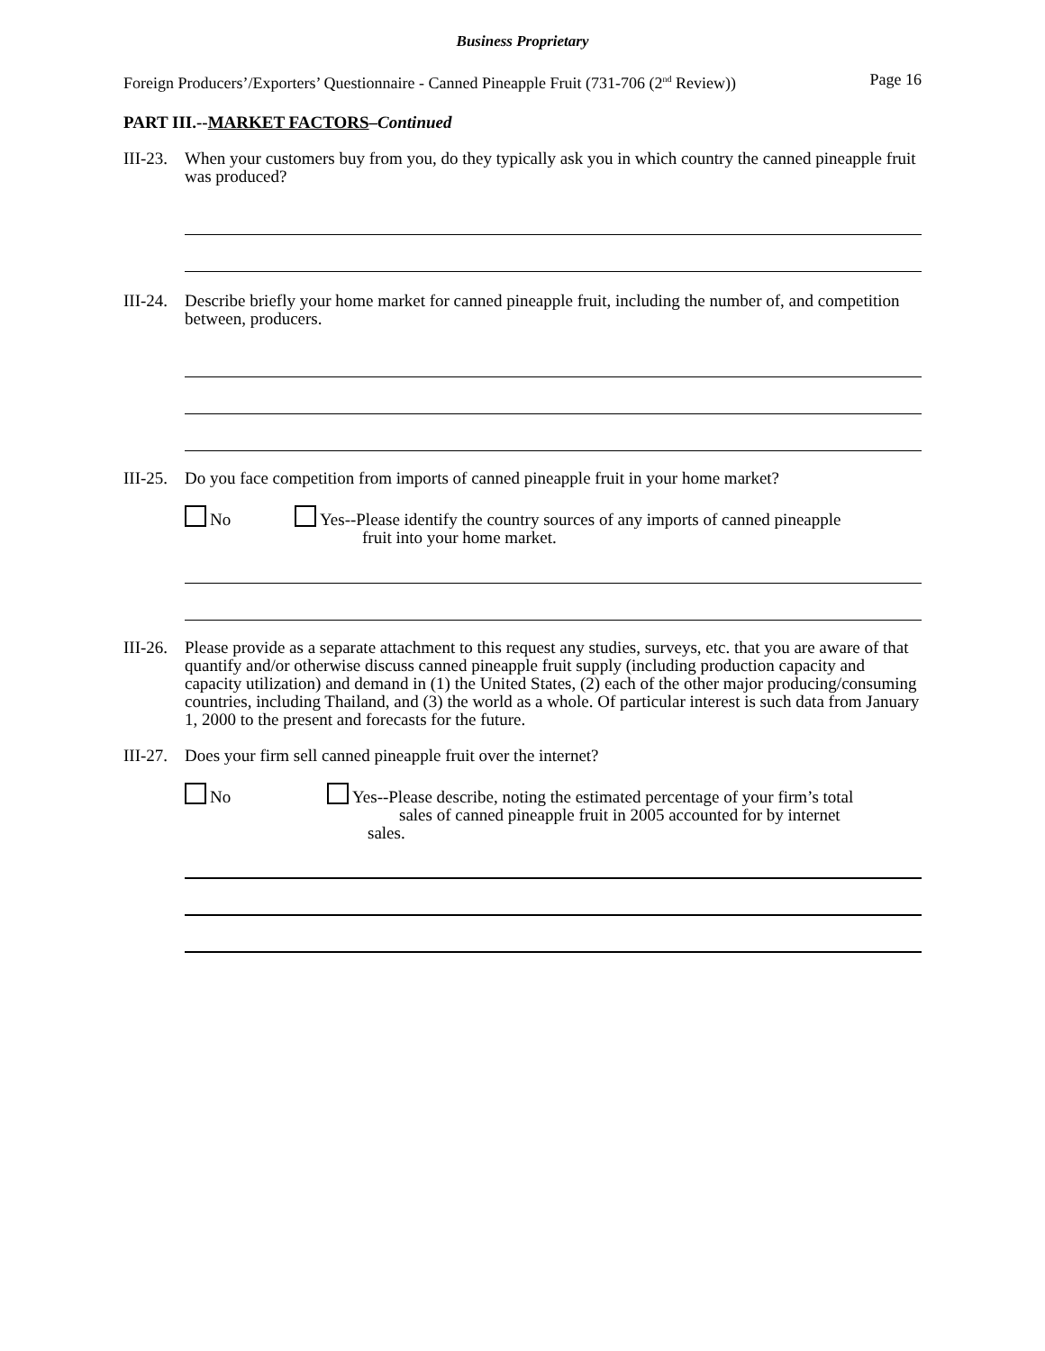Business Proprietary
Foreign Producers’/Exporters’ Questionnaire - Canned Pineapple Fruit (731-706 (2<sup>nd</sup> Review)) Page 16
PART III.--MARKET FACTORS–Continued
III-23. When your customers buy from you, do they typically ask you in which country the canned pineapple fruit was produced?
III-24. Describe briefly your home market for canned pineapple fruit, including the number of, and competition between, producers.
III-25. Do you face competition from imports of canned pineapple fruit in your home market?
No Yes--Please identify the country sources of any imports of canned pineapple
fruit into your home market.
III-26. Please provide as a separate attachment to this request any studies, surveys, etc. that you are aware of that quantify and/or otherwise discuss canned pineapple fruit supply (including production capacity and capacity utilization) and demand in (1) the United States, (2) each of the other major producing/consuming countries, including Thailand, and (3) the world as a whole. Of particular interest is such data from January 1, 2000 to the present and forecasts for the future.
III-27. Does your firm sell canned pineapple fruit over the internet?
No Yes--Please describe, noting the estimated percentage of your firm’s total
sales of canned pineapple fruit in 2005 accounted for by internet
sales.